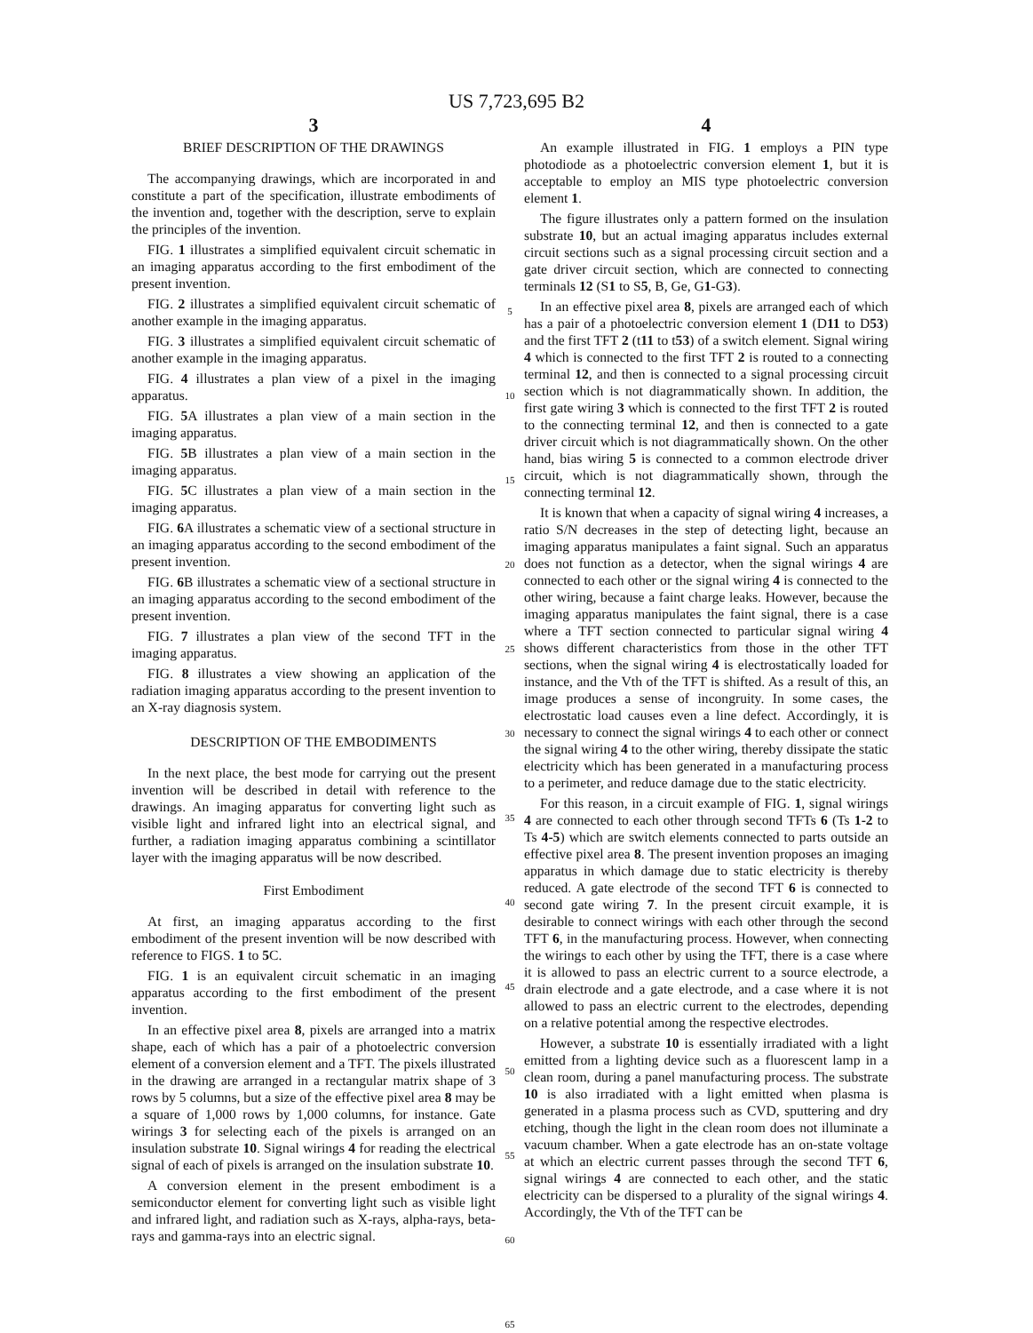US 7,723,695 B2
3
BRIEF DESCRIPTION OF THE DRAWINGS
The accompanying drawings, which are incorporated in and constitute a part of the specification, illustrate embodiments of the invention and, together with the description, serve to explain the principles of the invention.
FIG. 1 illustrates a simplified equivalent circuit schematic in an imaging apparatus according to the first embodiment of the present invention.
FIG. 2 illustrates a simplified equivalent circuit schematic of another example in the imaging apparatus.
FIG. 3 illustrates a simplified equivalent circuit schematic of another example in the imaging apparatus.
FIG. 4 illustrates a plan view of a pixel in the imaging apparatus.
FIG. 5 A illustrates a plan view of a main section in the imaging apparatus.
FIG. 5 B illustrates a plan view of a main section in the imaging apparatus.
FIG. 5 C illustrates a plan view of a main section in the imaging apparatus.
FIG. 6 A illustrates a schematic view of a sectional structure in an imaging apparatus according to the second embodiment of the present invention.
FIG. 6 B illustrates a schematic view of a sectional structure in an imaging apparatus according to the second embodiment of the present invention.
FIG. 7 illustrates a plan view of the second TFT in the imaging apparatus.
FIG. 8 illustrates a view showing an application of the radiation imaging apparatus according to the present invention to an X-ray diagnosis system.
DESCRIPTION OF THE EMBODIMENTS
In the next place, the best mode for carrying out the present invention will be described in detail with reference to the drawings. An imaging apparatus for converting light such as visible light and infrared light into an electrical signal, and further, a radiation imaging apparatus combining a scintillator layer with the imaging apparatus will be now described.
First Embodiment
At first, an imaging apparatus according to the first embodiment of the present invention will be now described with reference to FIGS. 1 to 5 C.
FIG. 1 is an equivalent circuit schematic in an imaging apparatus according to the first embodiment of the present invention.
In an effective pixel area 8, pixels are arranged into a matrix shape, each of which has a pair of a photoelectric conversion element of a conversion element and a TFT. The pixels illustrated in the drawing are arranged in a rectangular matrix shape of 3 rows by 5 columns, but a size of the effective pixel area 8 may be a square of 1,000 rows by 1,000 columns, for instance. Gate wirings 3 for selecting each of the pixels is arranged on an insulation substrate 10. Signal wirings 4 for reading the electrical signal of each of pixels is arranged on the insulation substrate 10.
A conversion element in the present embodiment is a semiconductor element for converting light such as visible light and infrared light, and radiation such as X-rays, alpha-rays, beta-rays and gamma-rays into an electric signal.
5
10
15
20
25
30
35
40
45
50
55
60
65
4
An example illustrated in FIG. 1 employs a PIN type photodiode as a photoelectric conversion element 1, but it is acceptable to employ an MIS type photoelectric conversion element 1.
The figure illustrates only a pattern formed on the insulation substrate 10, but an actual imaging apparatus includes external circuit sections such as a signal processing circuit section and a gate driver circuit section, which are connected to connecting terminals 12 (S1 to S5, B, Ge, G1-G3).
In an effective pixel area 8, pixels are arranged each of which has a pair of a photoelectric conversion element 1 (D11 to D53) and the first TFT 2 (t11 to t53) of a switch element. Signal wiring 4 which is connected to the first TFT 2 is routed to a connecting terminal 12, and then is connected to a signal processing circuit section which is not diagrammatically shown. In addition, the first gate wiring 3 which is connected to the first TFT 2 is routed to the connecting terminal 12, and then is connected to a gate driver circuit which is not diagrammatically shown. On the other hand, bias wiring 5 is connected to a common electrode driver circuit, which is not diagrammatically shown, through the connecting terminal 12.
It is known that when a capacity of signal wiring 4 increases, a ratio S/N decreases in the step of detecting light, because an imaging apparatus manipulates a faint signal. Such an apparatus does not function as a detector, when the signal wirings 4 are connected to each other or the signal wiring 4 is connected to the other wiring, because a faint charge leaks. However, because the imaging apparatus manipulates the faint signal, there is a case where a TFT section connected to particular signal wiring 4 shows different characteristics from those in the other TFT sections, when the signal wiring 4 is electrostatically loaded for instance, and the Vth of the TFT is shifted. As a result of this, an image produces a sense of incongruity. In some cases, the electrostatic load causes even a line defect. Accordingly, it is necessary to connect the signal wirings 4 to each other or connect the signal wiring 4 to the other wiring, thereby dissipate the static electricity which has been generated in a manufacturing process to a perimeter, and reduce damage due to the static electricity.
For this reason, in a circuit example of FIG. 1, signal wirings 4 are connected to each other through second TFTs 6 (Ts 1-2 to Ts 4-5) which are switch elements connected to parts outside an effective pixel area 8. The present invention proposes an imaging apparatus in which damage due to static electricity is thereby reduced. A gate electrode of the second TFT 6 is connected to second gate wiring 7. In the present circuit example, it is desirable to connect wirings with each other through the second TFT 6, in the manufacturing process. However, when connecting the wirings to each other by using the TFT, there is a case where it is allowed to pass an electric current to a source electrode, a drain electrode and a gate electrode, and a case where it is not allowed to pass an electric current to the electrodes, depending on a relative potential among the respective electrodes.
However, a substrate 10 is essentially irradiated with a light emitted from a lighting device such as a fluorescent lamp in a clean room, during a panel manufacturing process. The substrate 10 is also irradiated with a light emitted when plasma is generated in a plasma process such as CVD, sputtering and dry etching, though the light in the clean room does not illuminate a vacuum chamber. When a gate electrode has an on-state voltage at which an electric current passes through the second TFT 6, signal wirings 4 are connected to each other, and the static electricity can be dispersed to a plurality of the signal wirings 4. Accordingly, the Vth of the TFT can be